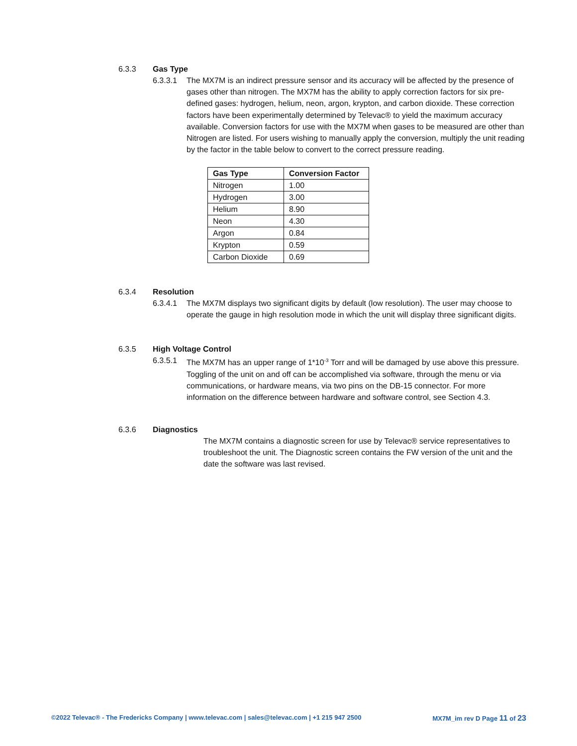6.3.3 Gas Type
6.3.3.1 The MX7M is an indirect pressure sensor and its accuracy will be affected by the presence of gases other than nitrogen. The MX7M has the ability to apply correction factors for six pre-defined gases: hydrogen, helium, neon, argon, krypton, and carbon dioxide. These correction factors have been experimentally determined by Televac® to yield the maximum accuracy available. Conversion factors for use with the MX7M when gases to be measured are other than Nitrogen are listed. For users wishing to manually apply the conversion, multiply the unit reading by the factor in the table below to convert to the correct pressure reading.
| Gas Type | Conversion Factor |
| --- | --- |
| Nitrogen | 1.00 |
| Hydrogen | 3.00 |
| Helium | 8.90 |
| Neon | 4.30 |
| Argon | 0.84 |
| Krypton | 0.59 |
| Carbon Dioxide | 0.69 |
6.3.4 Resolution
6.3.4.1 The MX7M displays two significant digits by default (low resolution). The user may choose to operate the gauge in high resolution mode in which the unit will display three significant digits.
6.3.5 High Voltage Control
6.3.5.1 The MX7M has an upper range of 1*10<sup>-3</sup> Torr and will be damaged by use above this pressure. Toggling of the unit on and off can be accomplished via software, through the menu or via communications, or hardware means, via two pins on the DB-15 connector. For more information on the difference between hardware and software control, see Section 4.3.
6.3.6 Diagnostics
The MX7M contains a diagnostic screen for use by Televac® service representatives to troubleshoot the unit. The Diagnostic screen contains the FW version of the unit and the date the software was last revised.
©2022 Televac® - The Fredericks Company | www.televac.com | sales@televac.com | +1 215 947 2500 MX7M_im rev D Page 11 of 23